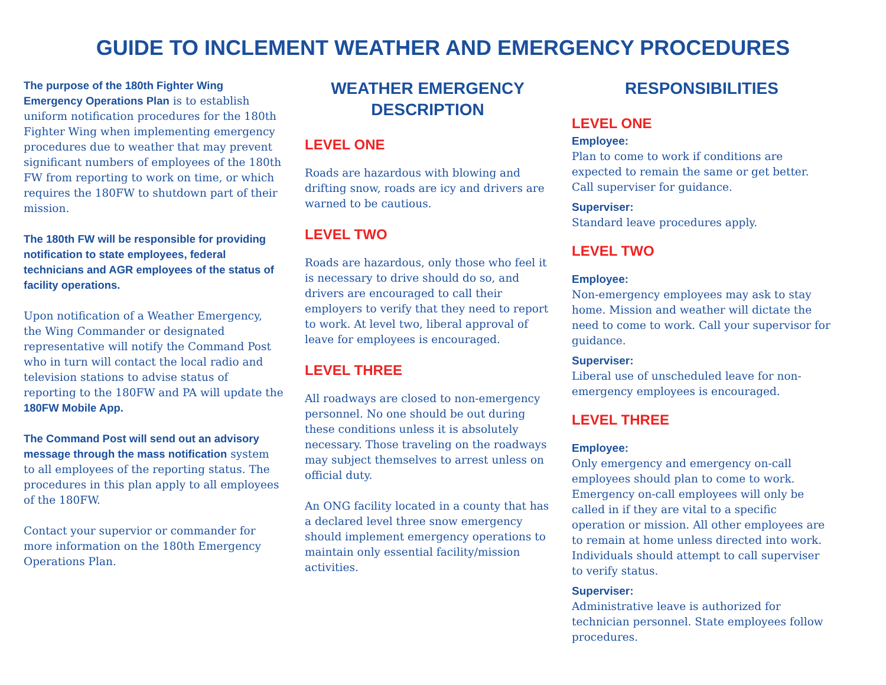GUIDE TO INCLEMENT WEATHER AND EMERGENCY PROCEDURES
The purpose of the 180th Fighter Wing Emergency Operations Plan is to establish uniform notification procedures for the 180th Fighter Wing when implementing emergency procedures due to weather that may prevent significant numbers of employees of the 180th FW from reporting to work on time, or which requires the 180FW to shutdown part of their mission.
The 180th FW will be responsible for providing notification to state employees, federal technicians and AGR employees of the status of facility operations.
Upon notification of a Weather Emergency, the Wing Commander or designated representative will notify the Command Post who in turn will contact the local radio and television stations to advise status of reporting to the 180FW and PA will update the 180FW Mobile App.
The Command Post will send out an advisory message through the mass notification system to all employees of the reporting status. The procedures in this plan apply to all employees of the 180FW.
Contact your supervior or commander for more information on the 180th Emergency Operations Plan.
WEATHER EMERGENCY DESCRIPTION
LEVEL ONE
Roads are hazardous with blowing and drifting snow, roads are icy and drivers are warned to be cautious.
LEVEL TWO
Roads are hazardous, only those who feel it is necessary to drive should do so, and drivers are encouraged to call their employers to verify that they need to report to work. At level two, liberal approval of leave for employees is encouraged.
LEVEL THREE
All roadways are closed to non-emergency personnel. No one should be out during these conditions unless it is absolutely necessary. Those traveling on the roadways may subject themselves to arrest unless on official duty.
An ONG facility located in a county that has a declared level three snow emergency should implement emergency operations to maintain only essential facility/mission activities.
RESPONSIBILITIES
LEVEL ONE
Employee:
Plan to come to work if conditions are expected to remain the same or get better. Call superviser for guidance.
Superviser:
Standard leave procedures apply.
LEVEL TWO
Employee:
Non-emergency employees may ask to stay home. Mission and weather will dictate the need to come to work. Call your supervisor for guidance.
Superviser:
Liberal use of unscheduled leave for non-emergency employees is encouraged.
LEVEL THREE
Employee:
Only emergency and emergency on-call employees should plan to come to work. Emergency on-call employees will only be called in if they are vital to a specific operation or mission. All other employees are to remain at home unless directed into work. Individuals should attempt to call superviser to verify status.
Superviser:
Administrative leave is authorized for technician personnel. State employees follow procedures.